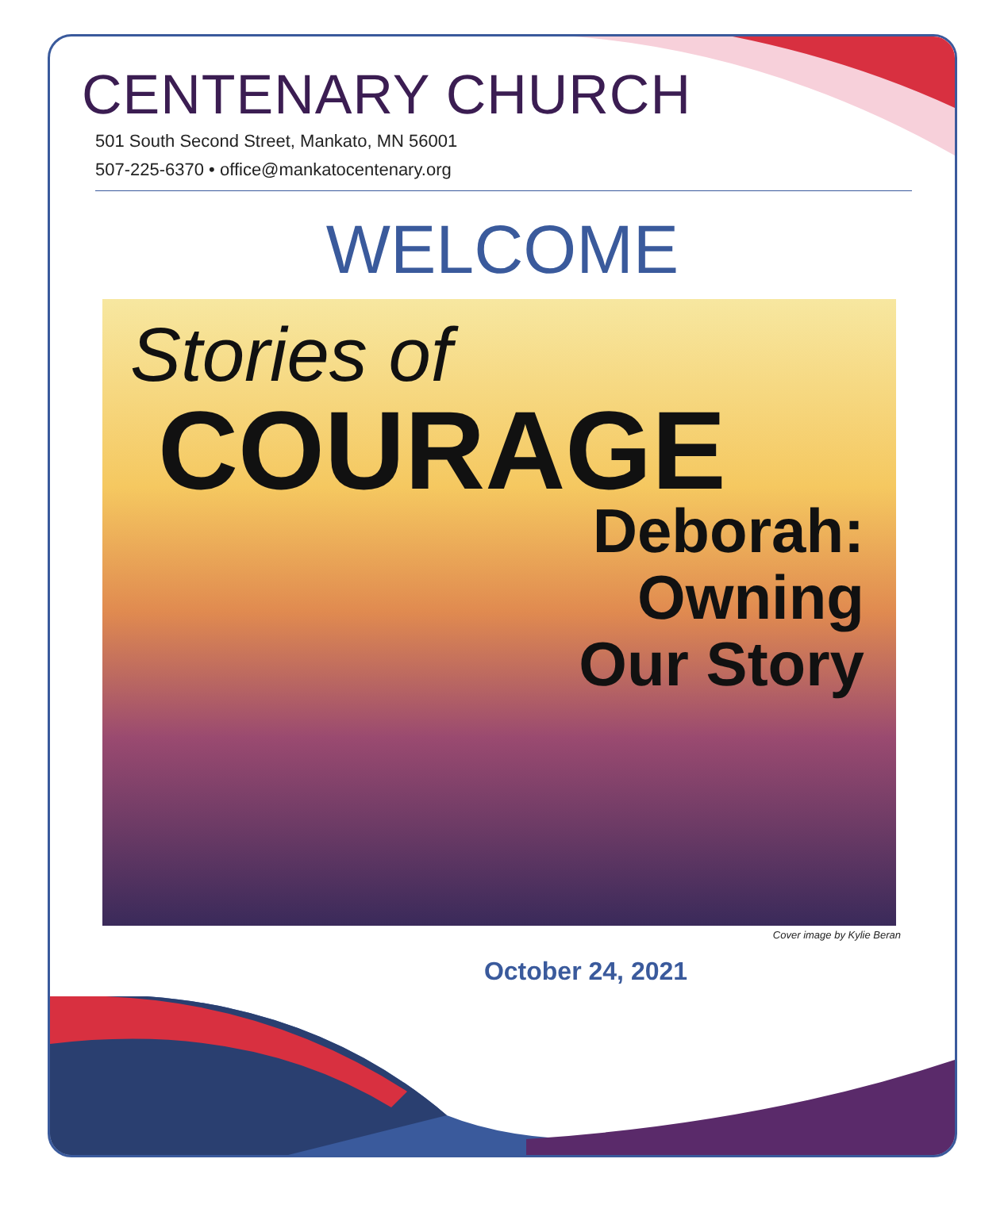CENTENARY CHURCH
501 South Second Street, Mankato, MN 56001
507-225-6370 • office@mankatocentenary.org
WELCOME
Stories of
COURAGE
Deborah:
Owning
Our Story
Cover image by Kylie Beran
October 24, 2021